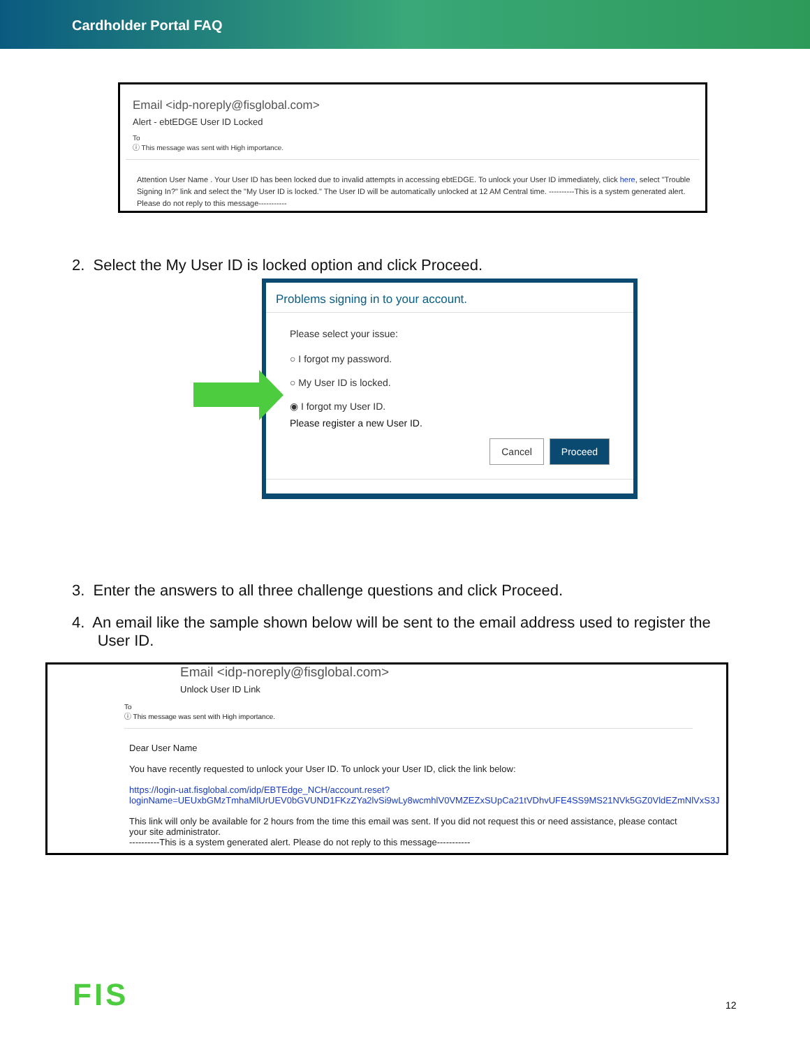Cardholder Portal FAQ
Email <idp-noreply@fisglobal.com>
Alert - ebtEDGE User ID Locked
To
ⓘ This message was sent with High importance.
Attention User Name . Your User ID has been locked due to invalid attempts in accessing ebtEDGE. To unlock your User ID immediately, click here, select "Trouble Signing In?" link and select the "My User ID is locked." The User ID will be automatically unlocked at 12 AM Central time. ----------This is a system generated alert. Please do not reply to this message-----------
2. Select the My User ID is locked option and click Proceed.
Problems signing in to your account.
Please select your issue:
○ I forgot my password.
○ My User ID is locked.
◉ I forgot my User ID.
Please register a new User ID.
Cancel Proceed
3. Enter the answers to all three challenge questions and click Proceed.
4. An email like the sample shown below will be sent to the email address used to register the
User ID.
Email <idp-noreply@fisglobal.com>
Unlock User ID Link
To
ⓘ This message was sent with High importance.
Dear User Name
You have recently requested to unlock your User ID. To unlock your User ID, click the link below:
https://login-uat.fisglobal.com/idp/EBTEdge_NCH/account.reset?
loginName=UEUxbGMzTmhaMlUrUEV0bGVUND1FKzZYa2lvSi9wLy8wcmhlV0VMZEZxSUpCa21tVDhvUFE4SS9MS21NVk5GZ0VldEZmNlVxS3J
This link will only be available for 2 hours from the time this email was sent. If you did not request this or need assistance, please contact your site administrator.
----------This is a system generated alert. Please do not reply to this message-----------
FIS 12